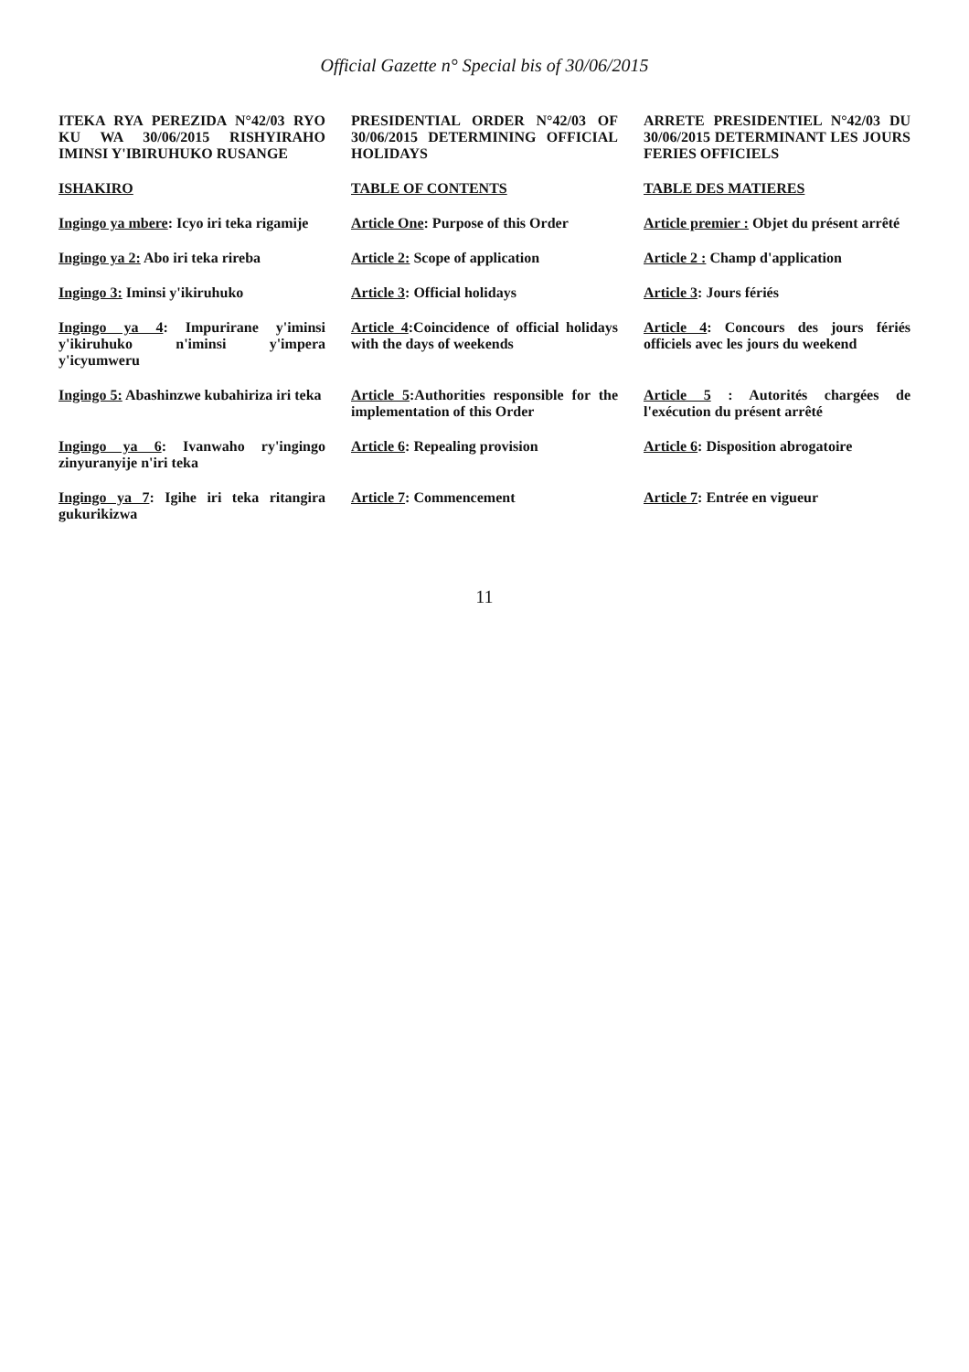Official Gazette n° Special bis of 30/06/2015
| ITEKA RYA PEREZIDA N°42/03 RYO KU WA 30/06/2015 RISHYIRAHO IMINSI Y'IBIRUHUKO RUSANGE | PRESIDENTIAL ORDER N°42/03 OF 30/06/2015 DETERMINING OFFICIAL HOLIDAYS | ARRETE PRESIDENTIEL N°42/03 DU 30/06/2015 DETERMINANT LES JOURS FERIES OFFICIELS |
| ISHAKIRO | TABLE OF CONTENTS | TABLE DES MATIERES |
| Ingingo ya mbere : Icyo iri teka rigamije | Article One : Purpose of this Order | Article premier : Objet du présent arrêté |
| Ingingo ya 2: Abo iri teka rireba | Article 2: Scope of application | Article 2 : Champ d'application |
| Ingingo 3: Iminsi y'ikiruhuko | Article 3 : Official holidays | Article 3 : Jours fériés |
| Ingingo ya 4 : Impurirane y'iminsi y'ikiruhuko n'iminsi y'impera y'icyumweru | Article 4 :Coincidence of official holidays with the days of weekends | Article 4 : Concours des jours fériés officiels avec les jours du weekend |
| Ingingo 5: Abashinzwe kubahiriza iri teka | Article 5 :Authorities responsible for the implementation of this Order | Article 5 : Autorités chargées de l'exécution du présent arrêté |
| Ingingo ya 6 : Ivanwaho ry'ingingo zinyuranyije n'iri teka | Article 6 : Repealing provision | Article 6 : Disposition abrogatoire |
| Ingingo ya 7 : Igihe iri teka ritangira gukurikizwa | Article 7 : Commencement | Article 7 : Entrée en vigueur |
11